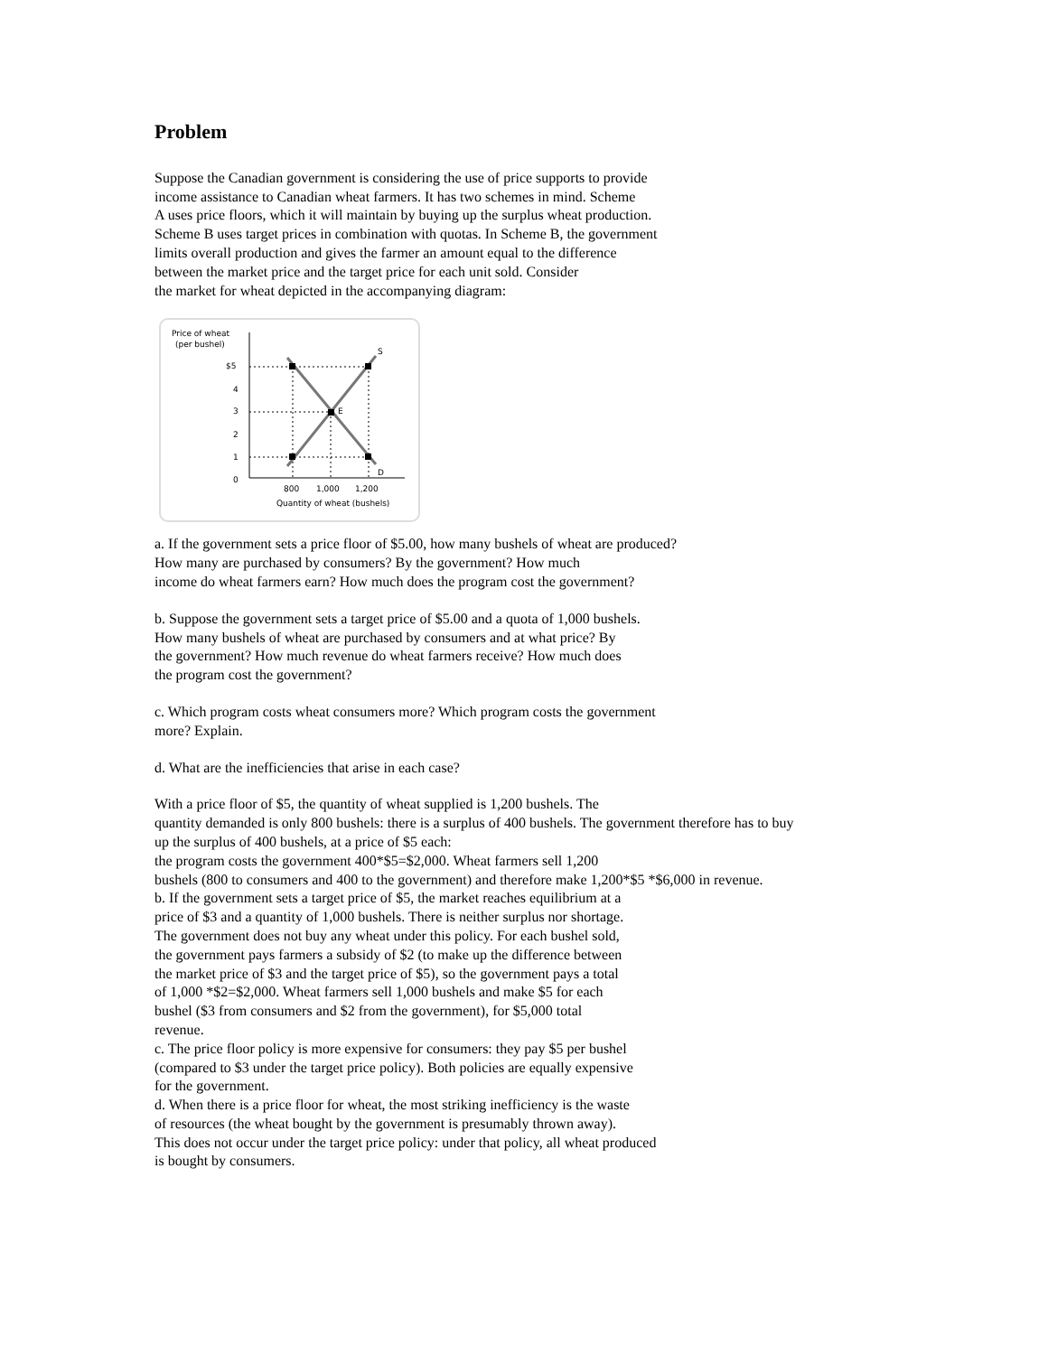Problem
Suppose the Canadian government is considering the use of price supports to provide
income assistance to Canadian wheat farmers. It has two schemes in mind. Scheme
A uses price floors, which it will maintain by buying up the surplus wheat production.
Scheme B uses target prices in combination with quotas. In Scheme B, the government
limits overall production and gives the farmer an amount equal to the difference
between the market price and the target price for each unit sold. Consider
the market for wheat depicted in the accompanying diagram:
Price of wheat
(per bushel)
$5
4
3
2
1
0
S
E
D
800
1,000
1,200
Quantity of wheat (bushels)
a. If the government sets a price floor of $5.00, how many bushels of wheat are produced?
How many are purchased by consumers? By the government? How much
income do wheat farmers earn? How much does the program cost the government?
b. Suppose the government sets a target price of $5.00 and a quota of 1,000 bushels.
How many bushels of wheat are purchased by consumers and at what price? By
the government? How much revenue do wheat farmers receive? How much does
the program cost the government?
c. Which program costs wheat consumers more? Which program costs the government
more? Explain.
d. What are the inefficiencies that arise in each case?
With a price floor of $5, the quantity of wheat supplied is 1,200 bushels. The
quantity demanded is only 800 bushels: there is a surplus of 400 bushels. The government therefore has to buy
up the surplus of 400 bushels, at a price of $5 each:
the program costs the government 400*$5=$2,000. Wheat farmers sell 1,200
bushels (800 to consumers and 400 to the government) and therefore make 1,200*$5 *$6,000 in revenue.
b. If the government sets a target price of $5, the market reaches equilibrium at a
price of $3 and a quantity of 1,000 bushels. There is neither surplus nor shortage.
The government does not buy any wheat under this policy. For each bushel sold,
the government pays farmers a subsidy of $2 (to make up the difference between
the market price of $3 and the target price of $5), so the government pays a total
of 1,000 *$2=$2,000. Wheat farmers sell 1,000 bushels and make $5 for each
bushel ($3 from consumers and $2 from the government), for $5,000 total
revenue.
c. The price floor policy is more expensive for consumers: they pay $5 per bushel
(compared to $3 under the target price policy). Both policies are equally expensive
for the government.
d. When there is a price floor for wheat, the most striking inefficiency is the waste
of resources (the wheat bought by the government is presumably thrown away).
This does not occur under the target price policy: under that policy, all wheat produced
is bought by consumers.